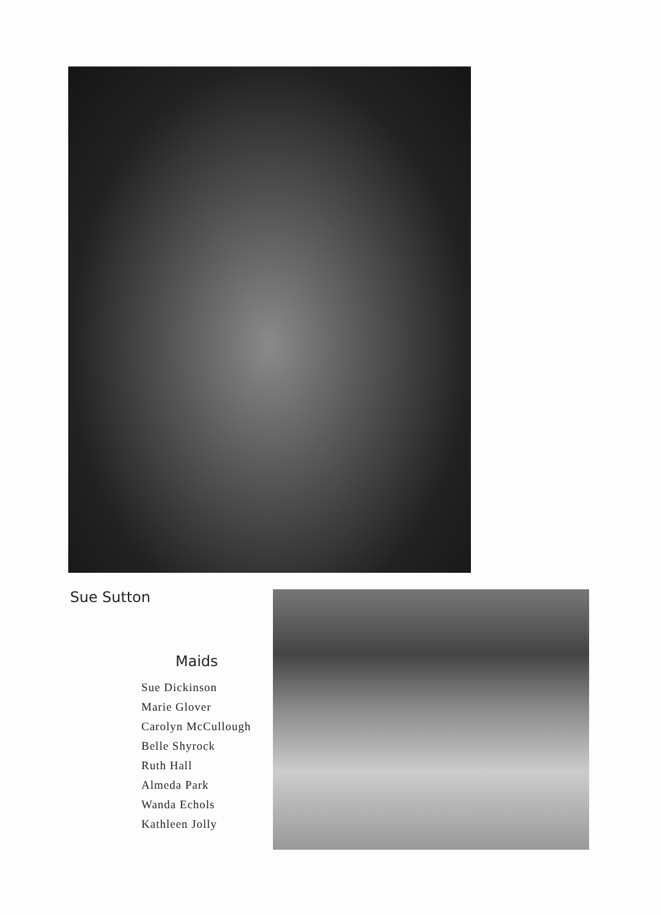Sue Sutton
Maids
Sue Dickinson
Marie Glover
Carolyn McCullough
Belle Shyrock
Ruth Hall
Almeda Park
Wanda Echols
Kathleen Jolly